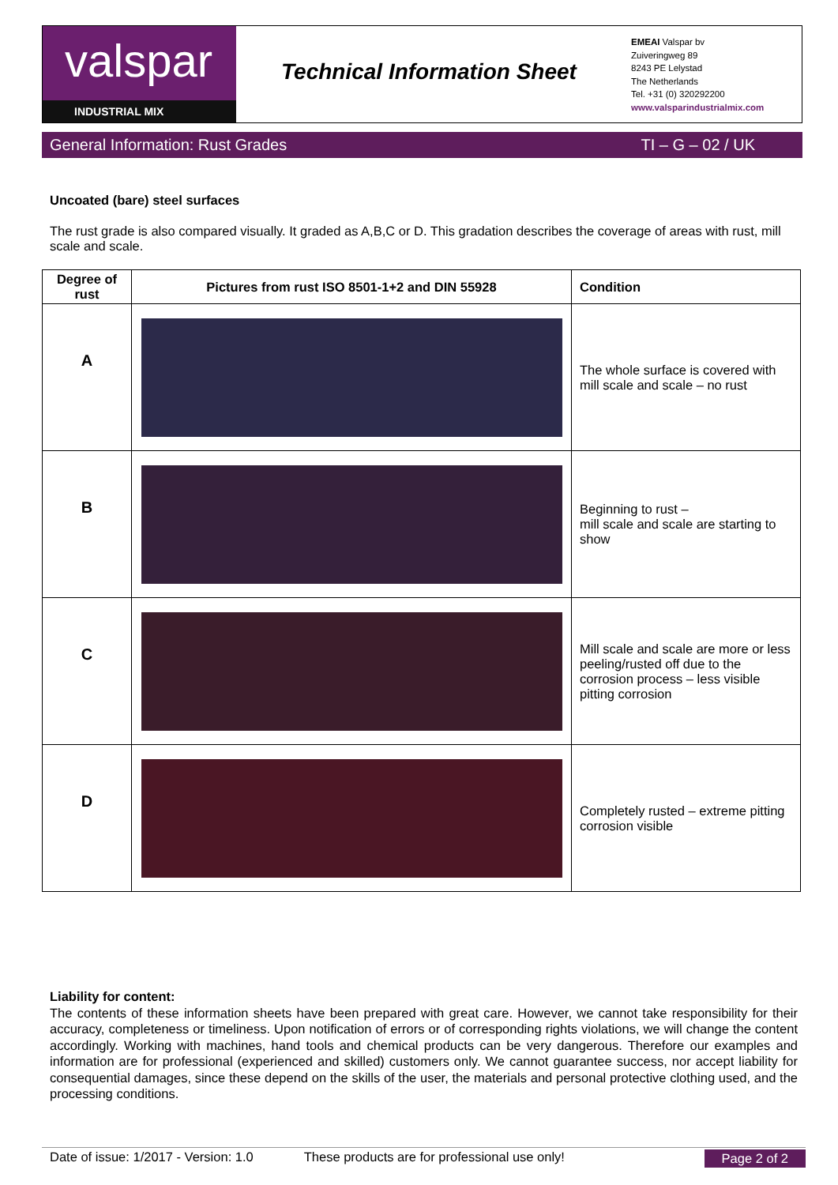valspar
INDUSTRIAL MIX
Technical Information Sheet
EMEAI Valspar bv
Zuiveringweg 89
8243 PE Lelystad
The Netherlands
Tel. +31 (0) 320292200
www.valsparindustrialmix.com
General Information: Rust Grades TI – G – 02 / UK
Uncoated (bare) steel surfaces
The rust grade is also compared visually. It graded as A,B,C or D. This gradation describes the coverage of areas with rust, mill scale and scale.
| Degree of rust | Pictures from rust ISO 8501-1+2 and DIN 55928 | Condition |
| --- | --- | --- |
| A | | The whole surface is covered with mill scale and scale – no rust |
| B | | Beginning to rust – mill scale and scale are starting to show |
| C | | Mill scale and scale are more or less peeling/rusted off due to the corrosion process – less visible pitting corrosion |
| D | | Completely rusted – extreme pitting corrosion visible |
Liability for content:
The contents of these information sheets have been prepared with great care. However, we cannot take responsibility for their accuracy, completeness or timeliness. Upon notification of errors or of corresponding rights violations, we will change the content accordingly. Working with machines, hand tools and chemical products can be very dangerous. Therefore our examples and information are for professional (experienced and skilled) customers only. We cannot guarantee success, nor accept liability for consequential damages, since these depend on the skills of the user, the materials and personal protective clothing used, and the processing conditions.
Date of issue: 1/2017 - Version: 1.0 These products are for professional use only! Page 2 of 2